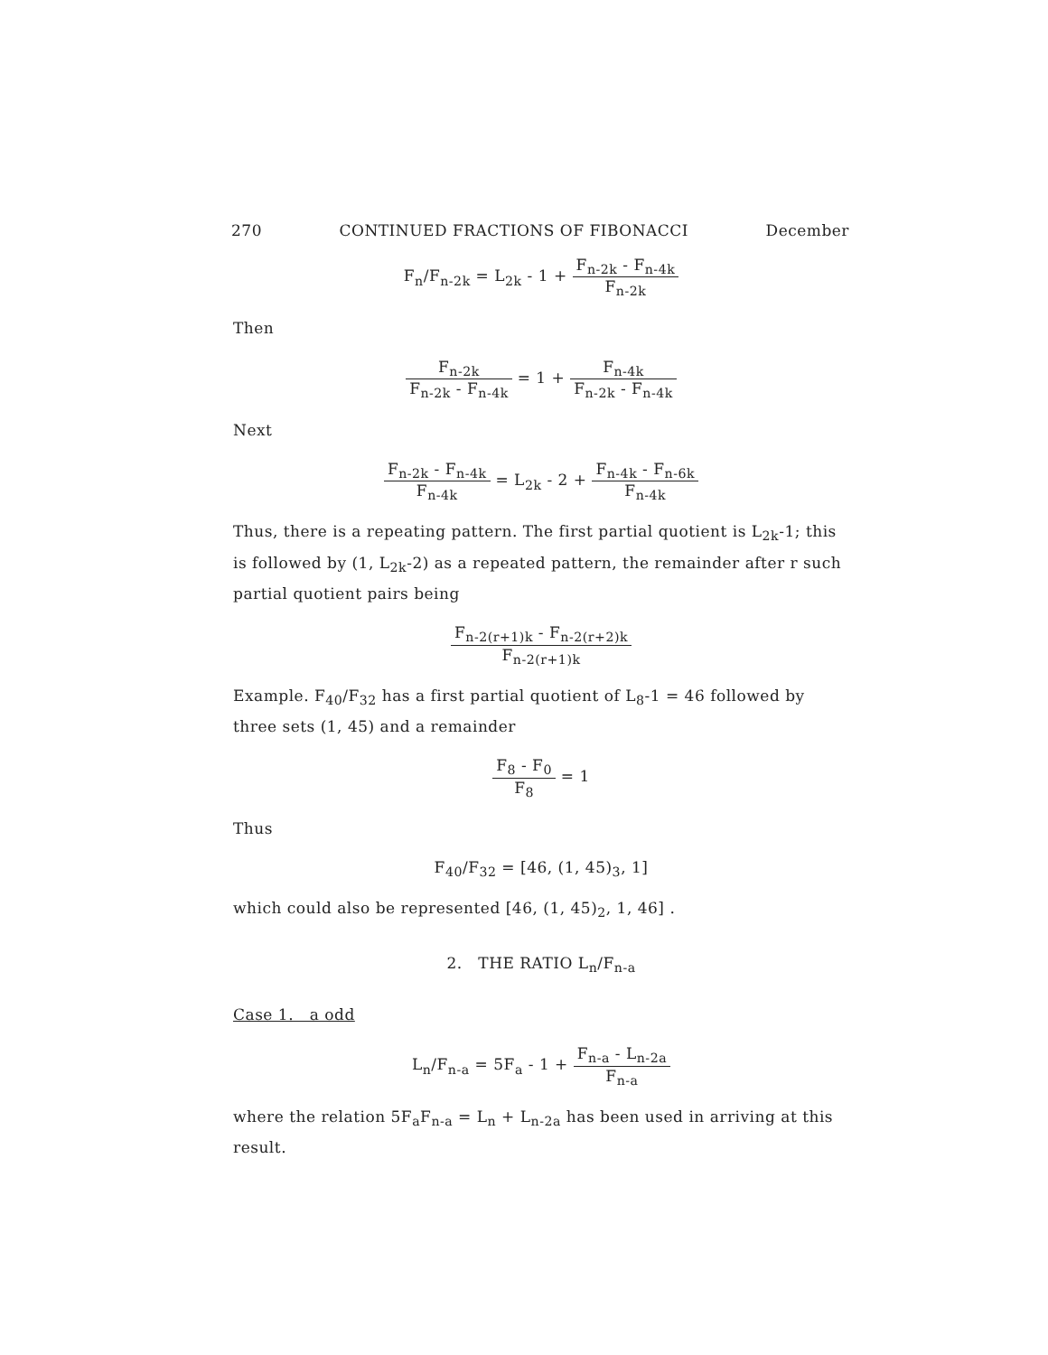270 CONTINUED FRACTIONS OF FIBONACCI December
F<sub>n</sub>/F<sub>n-2k</sub> = L<sub>2k</sub> - 1 + F<sub>n-2k</sub> - F<sub>n-4k</sub> F<sub>n-2k</sub>
Then
F<sub>n-2k</sub> F<sub>n-2k</sub> - F<sub>n-4k</sub> = 1 + F<sub>n-4k</sub> F<sub>n-2k</sub> - F<sub>n-4k</sub>
Next
F<sub>n-2k</sub> - F<sub>n-4k</sub> F<sub>n-4k</sub> = L<sub>2k</sub> - 2 + F<sub>n-4k</sub> - F<sub>n-6k</sub> F<sub>n-4k</sub>
Thus, there is a repeating pattern. The first partial quotient is L<sub>2k</sub>-1; this is followed by (1, L<sub>2k</sub>-2) as a repeated pattern, the remainder after r such partial quotient pairs being
F<sub>n-2(r+1)k</sub> - F<sub>n-2(r+2)k</sub> F<sub>n-2(r+1)k</sub>
Example. F<sub>40</sub>/F<sub>32</sub> has a first partial quotient of L<sub>8</sub>-1 = 46 followed by three sets (1, 45) and a remainder
F<sub>8</sub> - F<sub>0</sub> F<sub>8</sub> = 1
Thus
F<sub>40</sub>/F<sub>32</sub> = [46, (1, 45)<sub>3</sub>, 1]
which could also be represented [46, (1, 45)<sub>2</sub>, 1, 46] .
2. THE RATIO L<sub>n</sub>/F<sub>n-a</sub>
Case 1. a odd
L<sub>n</sub>/F<sub>n-a</sub> = 5F<sub>a</sub> - 1 + F<sub>n-a</sub> - L<sub>n-2a</sub> F<sub>n-a</sub>
where the relation 5F<sub>a</sub>F<sub>n-a</sub> = L<sub>n</sub> + L<sub>n-2a</sub> has been used in arriving at this result.